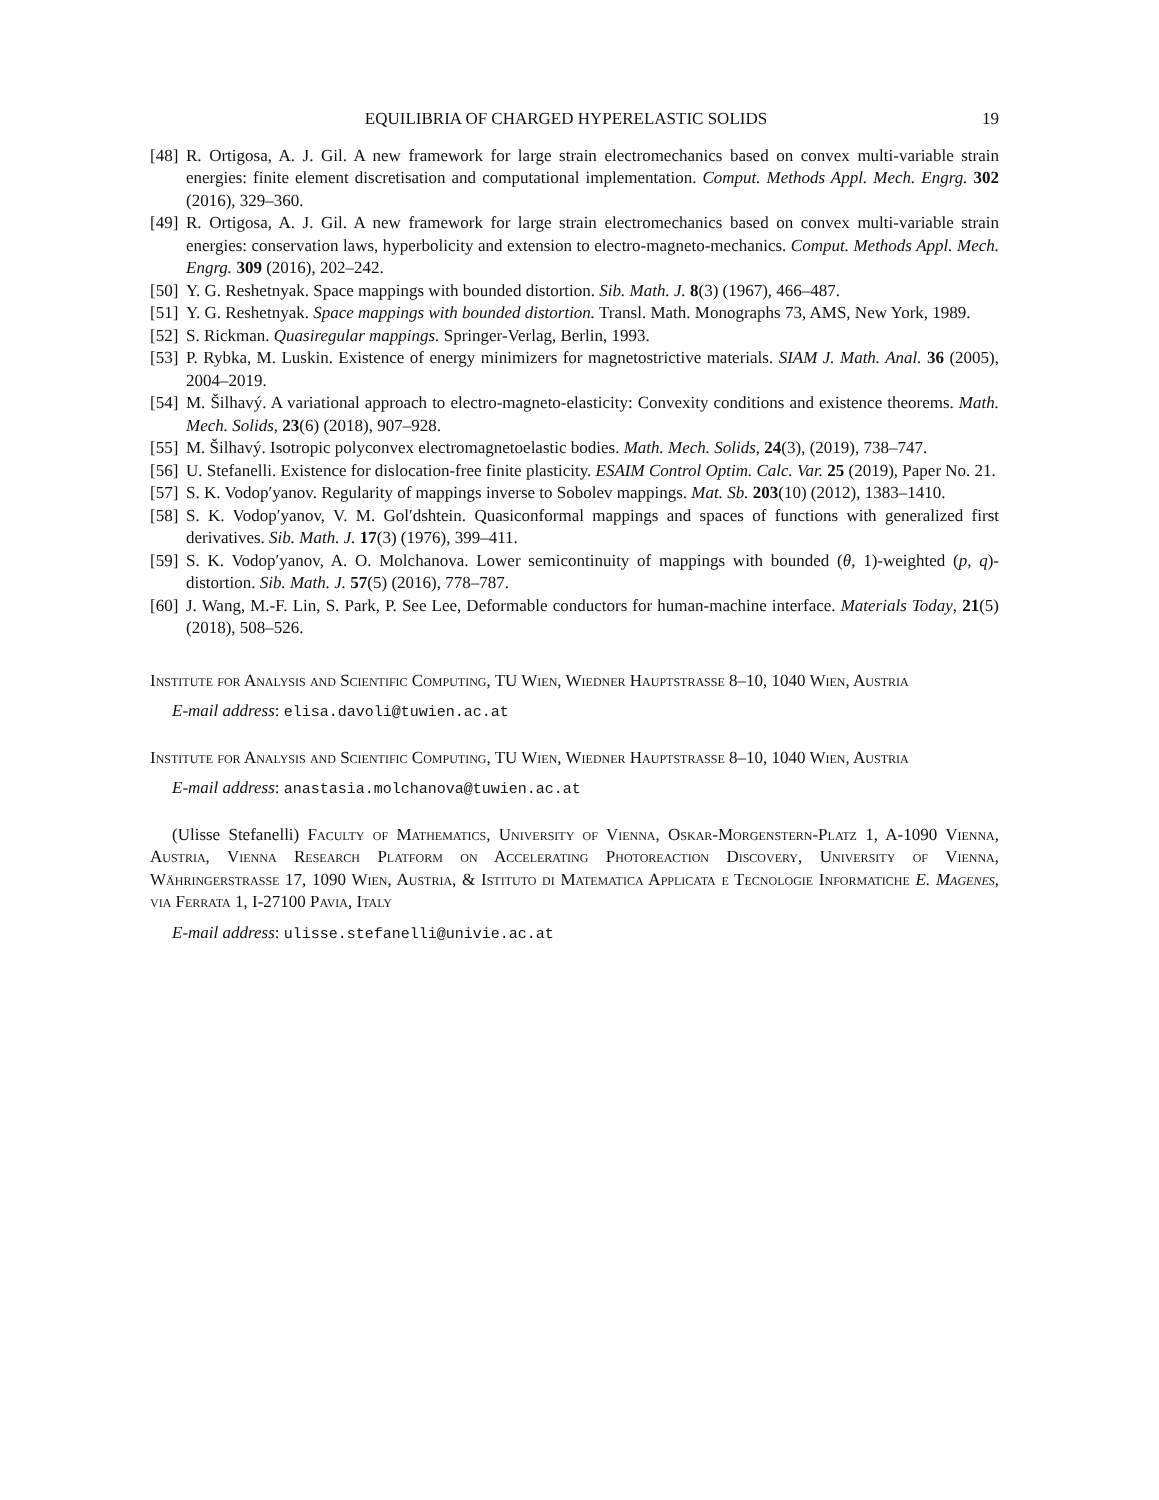EQUILIBRIA OF CHARGED HYPERELASTIC SOLIDS 19
[48] R. Ortigosa, A. J. Gil. A new framework for large strain electromechanics based on convex multi-variable strain energies: finite element discretisation and computational implementation. Comput. Methods Appl. Mech. Engrg. 302 (2016), 329–360.
[49] R. Ortigosa, A. J. Gil. A new framework for large strain electromechanics based on convex multi-variable strain energies: conservation laws, hyperbolicity and extension to electro-magneto-mechanics. Comput. Methods Appl. Mech. Engrg. 309 (2016), 202–242.
[50] Y. G. Reshetnyak. Space mappings with bounded distortion. Sib. Math. J. 8(3) (1967), 466–487.
[51] Y. G. Reshetnyak. Space mappings with bounded distortion. Transl. Math. Monographs 73, AMS, New York, 1989.
[52] S. Rickman. Quasiregular mappings. Springer-Verlag, Berlin, 1993.
[53] P. Rybka, M. Luskin. Existence of energy minimizers for magnetostrictive materials. SIAM J. Math. Anal. 36 (2005), 2004–2019.
[54] M. Šilhavý. A variational approach to electro-magneto-elasticity: Convexity conditions and existence theorems. Math. Mech. Solids, 23(6) (2018), 907–928.
[55] M. Šilhavý. Isotropic polyconvex electromagnetoelastic bodies. Math. Mech. Solids, 24(3), (2019), 738–747.
[56] U. Stefanelli. Existence for dislocation-free finite plasticity. ESAIM Control Optim. Calc. Var. 25 (2019), Paper No. 21.
[57] S. K. Vodop′yanov. Regularity of mappings inverse to Sobolev mappings. Mat. Sb. 203(10) (2012), 1383–1410.
[58] S. K. Vodop′yanov, V. M. Gol′dshtein. Quasiconformal mappings and spaces of functions with generalized first derivatives. Sib. Math. J. 17(3) (1976), 399–411.
[59] S. K. Vodop′yanov, A. O. Molchanova. Lower semicontinuity of mappings with bounded (θ, 1)-weighted (p, q)-distortion. Sib. Math. J. 57(5) (2016), 778–787.
[60] J. Wang, M.-F. Lin, S. Park, P. See Lee, Deformable conductors for human-machine interface. Materials Today, 21(5) (2018), 508–526.
Institute for Analysis and Scientific Computing, TU Wien, Wiedner Hauptstrasse 8–10, 1040 Wien, Austria
E-mail address: elisa.davoli@tuwien.ac.at
Institute for Analysis and Scientific Computing, TU Wien, Wiedner Hauptstrasse 8–10, 1040 Wien, Austria
E-mail address: anastasia.molchanova@tuwien.ac.at
(Ulisse Stefanelli) Faculty of Mathematics, University of Vienna, Oskar-Morgenstern-Platz 1, A-1090 Vienna, Austria, Vienna Research Platform on Accelerating Photoreaction Discovery, University of Vienna, Währingerstrasse 17, 1090 Wien, Austria, & Istituto di Matematica Applicata e Tecnologie Informatiche E. Magenes, via Ferrata 1, I-27100 Pavia, Italy
E-mail address: ulisse.stefanelli@univie.ac.at